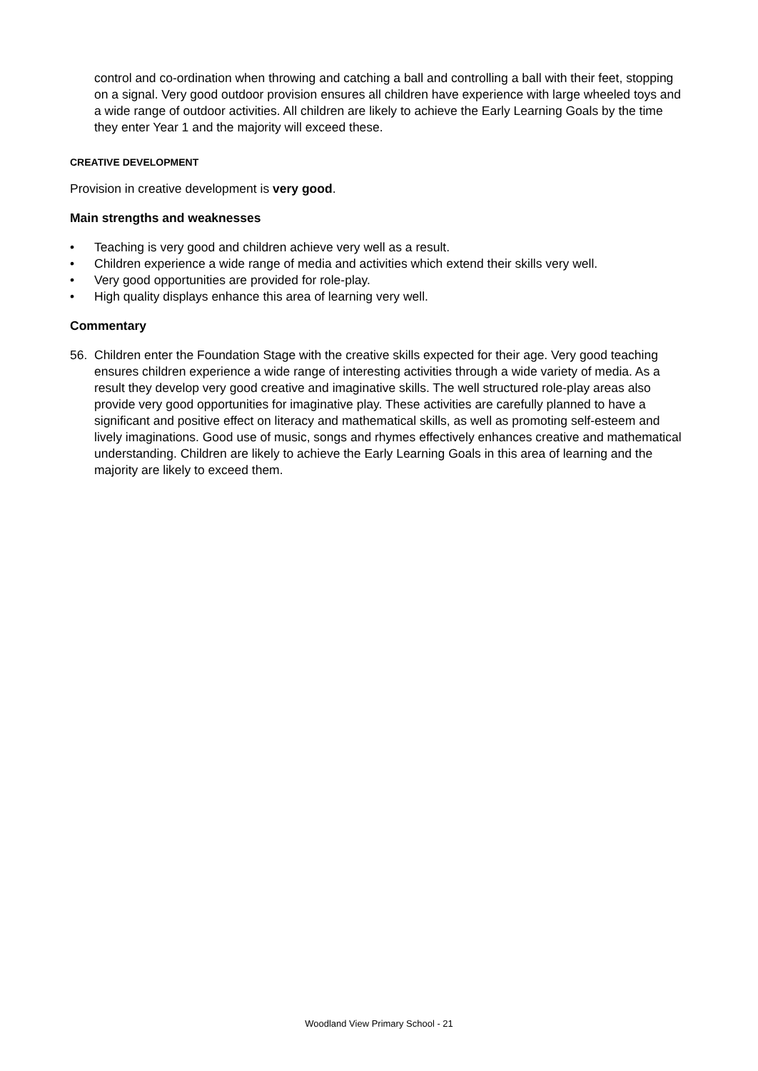control and co-ordination when throwing and catching a ball and controlling a ball with their feet, stopping on a signal. Very good outdoor provision ensures all children have experience with large wheeled toys and a wide range of outdoor activities. All children are likely to achieve the Early Learning Goals by the time they enter Year 1 and the majority will exceed these.
CREATIVE DEVELOPMENT
Provision in creative development is very good.
Main strengths and weaknesses
• Teaching is very good and children achieve very well as a result.
• Children experience a wide range of media and activities which extend their skills very well.
• Very good opportunities are provided for role-play.
• High quality displays enhance this area of learning very well.
Commentary
56. Children enter the Foundation Stage with the creative skills expected for their age. Very good teaching ensures children experience a wide range of interesting activities through a wide variety of media. As a result they develop very good creative and imaginative skills. The well structured role-play areas also provide very good opportunities for imaginative play. These activities are carefully planned to have a significant and positive effect on literacy and mathematical skills, as well as promoting self-esteem and lively imaginations. Good use of music, songs and rhymes effectively enhances creative and mathematical understanding. Children are likely to achieve the Early Learning Goals in this area of learning and the majority are likely to exceed them.
Woodland View Primary School - 21